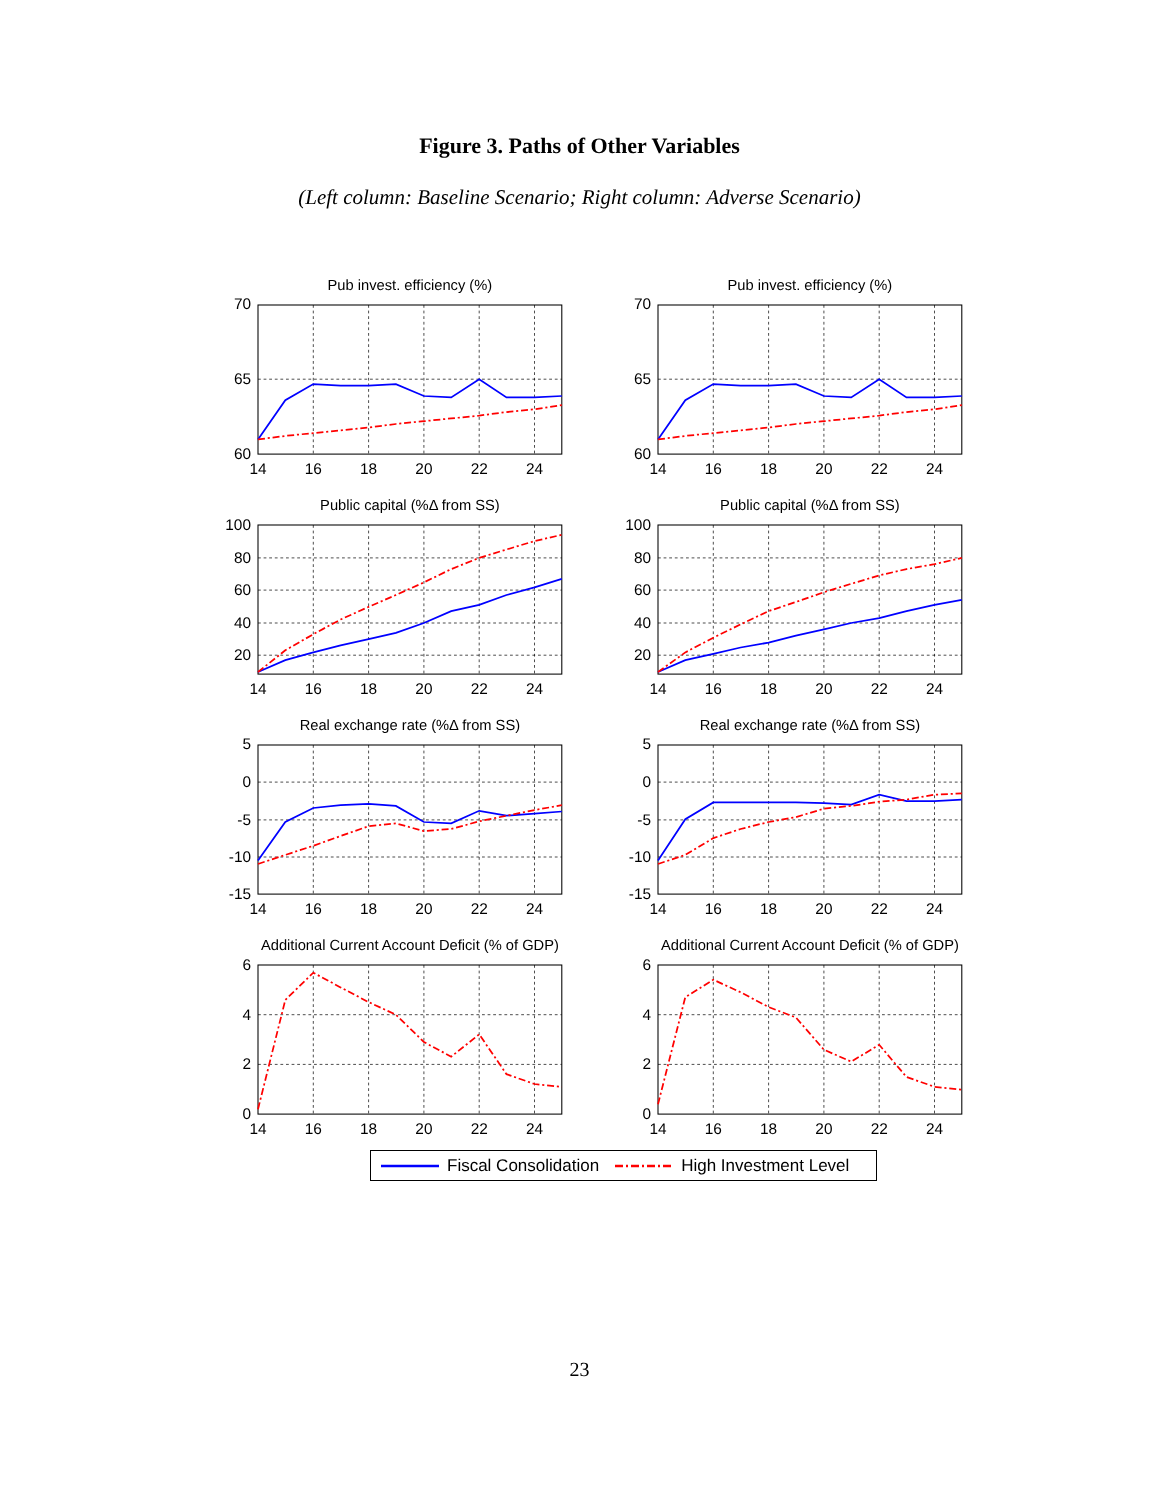Figure 3. Paths of Other Variables
(Left column: Baseline Scenario; Right column: Adverse Scenario)
Pub invest. efficiency (%)
70
65
60
14
16
18
20
22
24
Pub invest. efficiency (%)
70
65
60
14
16
18
20
22
24
Public capital (%Δ from SS)
100
80
60
40
20
14
16
18
20
22
24
Public capital (%Δ from SS)
100
80
60
40
20
14
16
18
20
22
24
Real exchange rate (%Δ from SS)
5
0
-5
-10
-15
14
16
18
20
22
24
Real exchange rate (%Δ from SS)
5
0
-5
-10
-15
14
16
18
20
22
24
Additional Current Account Deficit (% of GDP)
6
4
2
0
14
16
18
20
22
24
Additional Current Account Deficit (% of GDP)
6
4
2
0
14
16
18
20
22
24
Fiscal Consolidation High Investment Level
23